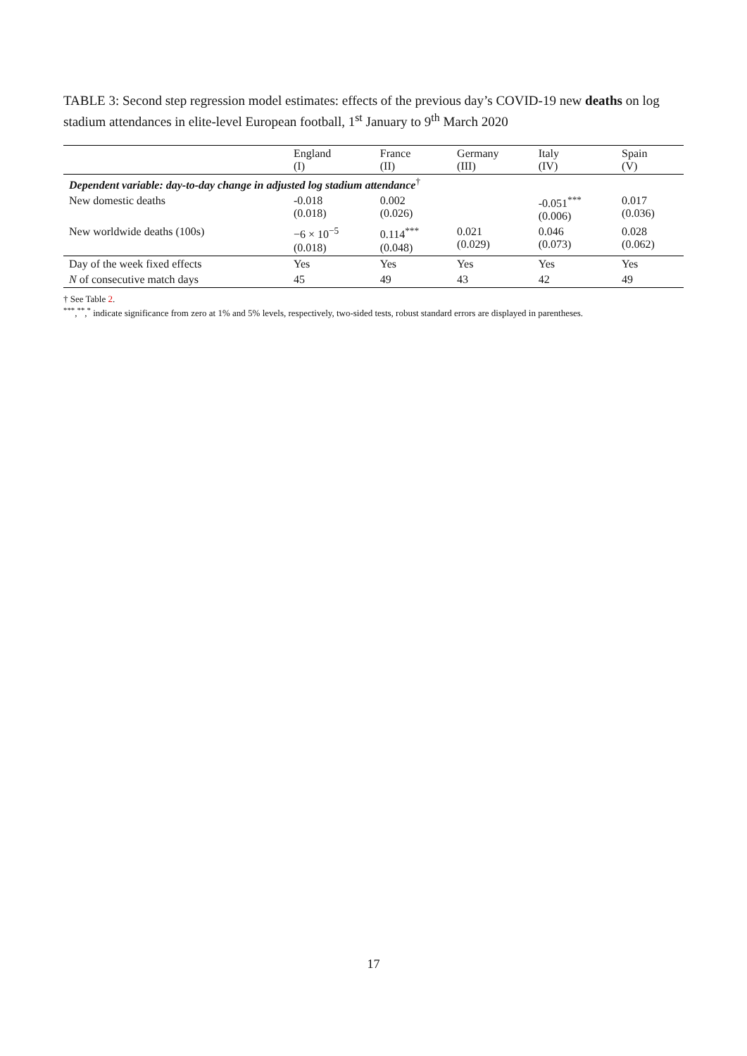TABLE 3: Second step regression model estimates: effects of the previous day’s COVID-19 new deaths on log stadium attendances in elite-level European football, 1<sup>st</sup> January to 9<sup>th</sup> March 2020
| | England (I) | France (II) | Germany (III) | Italy (IV) | Spain (V) |
| --- | --- | --- | --- | --- | --- |
| Dependent variable: day-to-day change in adjusted log stadium attendance<sup>†</sup> | | | | | |
| New domestic deaths | -0.018 (0.018) | 0.002 (0.026) | | -0.051<sup>***</sup> (0.006) | 0.017 (0.036) |
| New worldwide deaths (100s) | −6 × 10<sup>−5</sup> (0.018) | 0.114<sup>***</sup> (0.048) | 0.021 (0.029) | 0.046 (0.073) | 0.028 (0.062) |
| Day of the week fixed effects | Yes | Yes | Yes | Yes | Yes |
| N of consecutive match days | 45 | 49 | 43 | 42 | 49 |
† See Table 2.
<sup>***</sup>,<sup>**</sup>,<sup>*</sup> indicate significance from zero at 1% and 5% levels, respectively, two-sided tests, robust standard errors are displayed in parentheses.
17